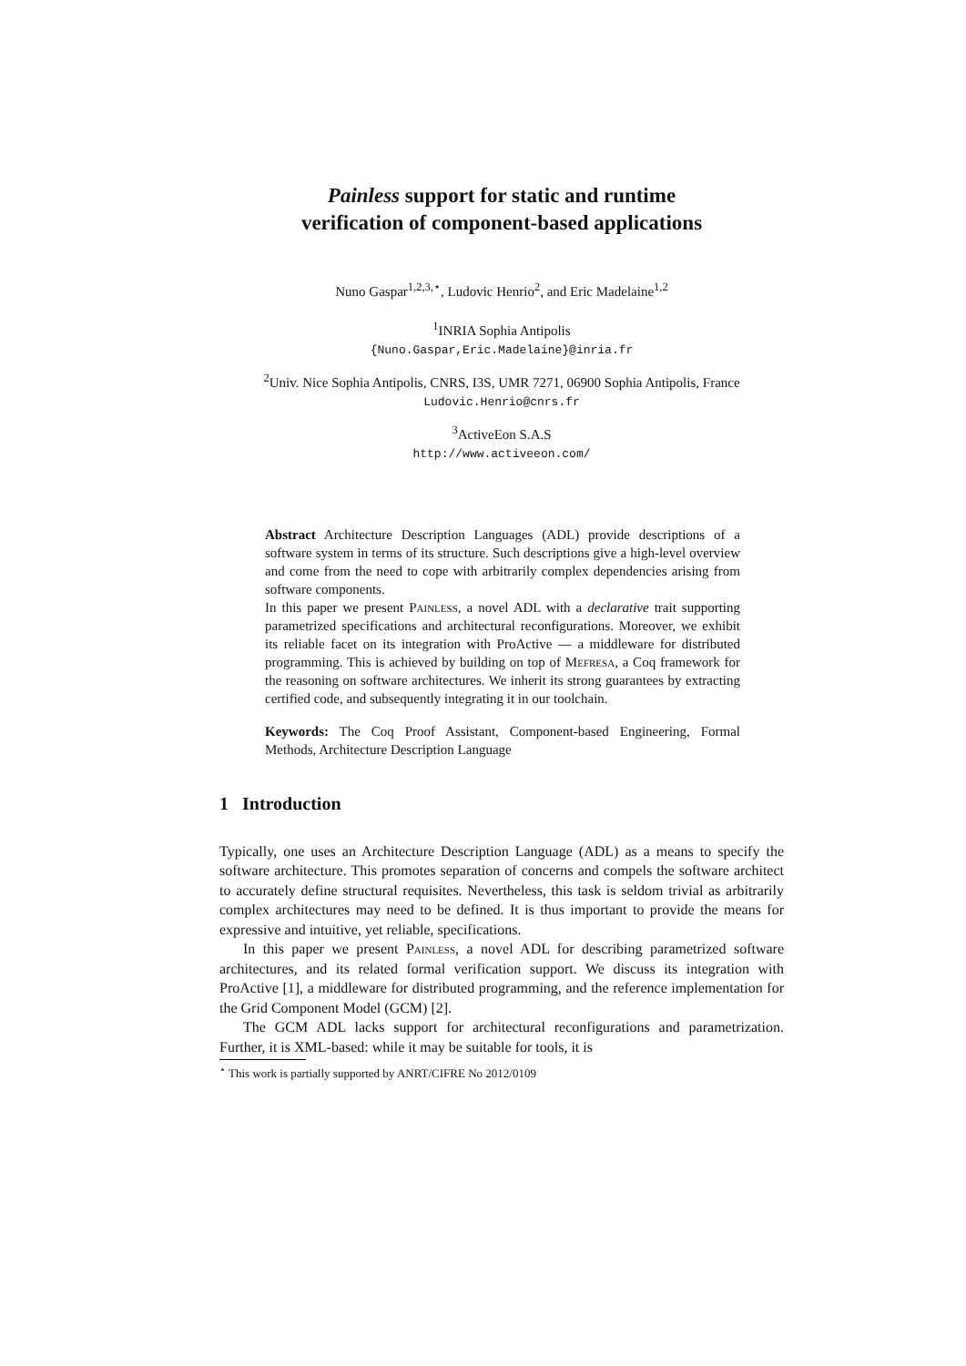Painless support for static and runtime
verification of component-based applications
Nuno Gaspar<sup>1,2,3,⋆</sup>, Ludovic Henrio<sup>2</sup>, and Eric Madelaine<sup>1,2</sup>
<sup>1</sup> INRIA Sophia Antipolis
{Nuno.Gaspar,Eric.Madelaine}@inria.fr
<sup>2</sup> Univ. Nice Sophia Antipolis, CNRS, I3S, UMR 7271, 06900 Sophia Antipolis, France
Ludovic.Henrio@cnrs.fr
<sup>3</sup> ActiveEon S.A.S
http://www.activeeon.com/
Abstract Architecture Description Languages (ADL) provide descriptions of a software system in terms of its structure. Such descriptions give a high-level overview and come from the need to cope with arbitrarily complex dependencies arising from software components.
In this paper we present Painless, a novel ADL with a declarative trait supporting parametrized specifications and architectural reconfigurations. Moreover, we exhibit its reliable facet on its integration with ProActive — a middleware for distributed programming. This is achieved by building on top of Mefresa, a Coq framework for the reasoning on software architectures. We inherit its strong guarantees by extracting certified code, and subsequently integrating it in our toolchain.
Keywords: The Coq Proof Assistant, Component-based Engineering, Formal Methods, Architecture Description Language
1 Introduction
Typically, one uses an Architecture Description Language (ADL) as a means to specify the software architecture. This promotes separation of concerns and compels the software architect to accurately define structural requisites. Nevertheless, this task is seldom trivial as arbitrarily complex architectures may need to be defined. It is thus important to provide the means for expressive and intuitive, yet reliable, specifications.
In this paper we present Painless, a novel ADL for describing parametrized software architectures, and its related formal verification support. We discuss its integration with ProActive [1], a middleware for distributed programming, and the reference implementation for the Grid Component Model (GCM) [2].
The GCM ADL lacks support for architectural reconfigurations and parametrization. Further, it is XML-based: while it may be suitable for tools, it is
<sup>⋆</sup> This work is partially supported by ANRT/CIFRE No 2012/0109